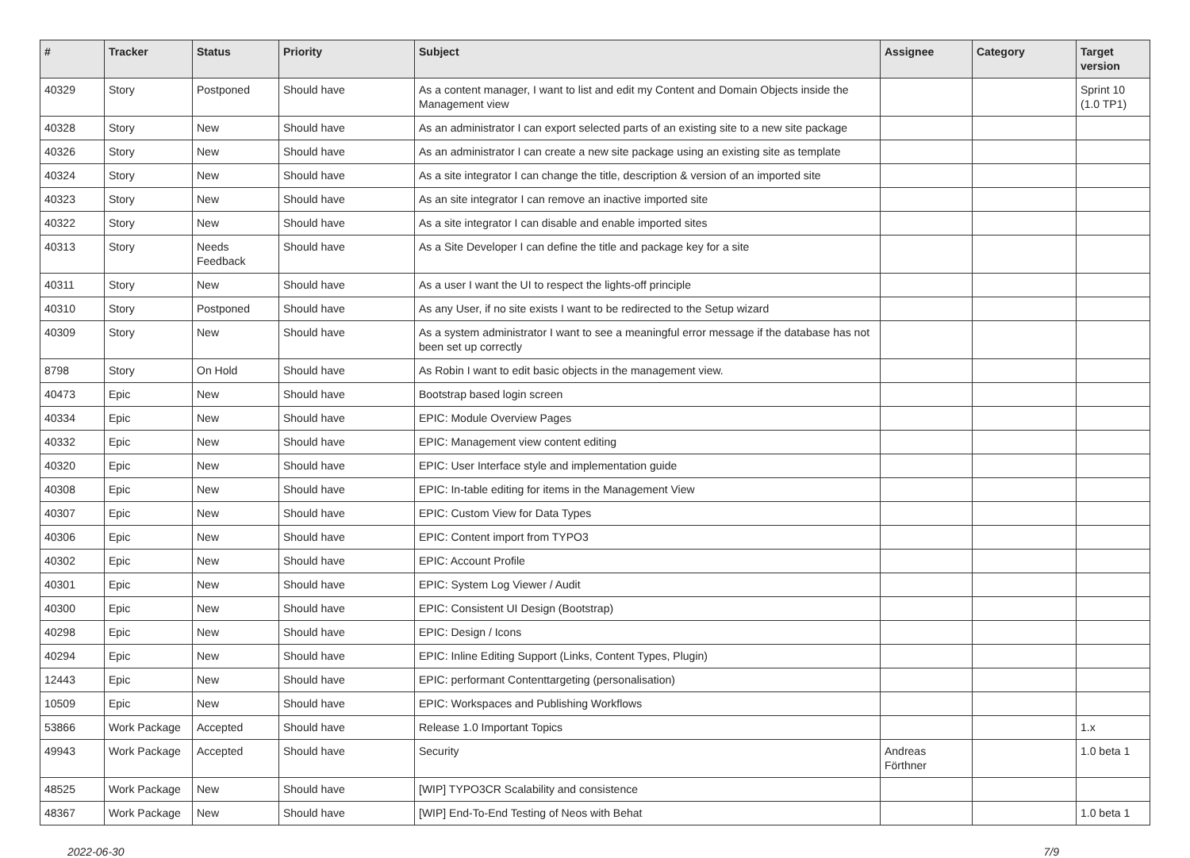| # | Tracker | Status | Priority | Subject | Assignee | Category | Target version |
| --- | --- | --- | --- | --- | --- | --- | --- |
| 40329 | Story | Postponed | Should have | As a content manager, I want to list and edit my Content and Domain Objects inside the Management view | | | Sprint 10 (1.0 TP1) |
| 40328 | Story | New | Should have | As an administrator I can export selected parts of an existing site to a new site package | | | |
| 40326 | Story | New | Should have | As an administrator I can create a new site package using an existing site as template | | | |
| 40324 | Story | New | Should have | As a site integrator I can change the title, description & version of an imported site | | | |
| 40323 | Story | New | Should have | As an site integrator I can remove an inactive imported site | | | |
| 40322 | Story | New | Should have | As a site integrator I can disable and enable imported sites | | | |
| 40313 | Story | Needs Feedback | Should have | As a Site Developer I can define the title and package key for a site | | | |
| 40311 | Story | New | Should have | As a user I want the UI to respect the lights-off principle | | | |
| 40310 | Story | Postponed | Should have | As any User, if no site exists I want to be redirected to the Setup wizard | | | |
| 40309 | Story | New | Should have | As a system administrator I want to see a meaningful error message if the database has not been set up correctly | | | |
| 8798 | Story | On Hold | Should have | As Robin I want to edit basic objects in the management view. | | | |
| 40473 | Epic | New | Should have | Bootstrap based login screen | | | |
| 40334 | Epic | New | Should have | EPIC: Module Overview Pages | | | |
| 40332 | Epic | New | Should have | EPIC: Management view content editing | | | |
| 40320 | Epic | New | Should have | EPIC: User Interface style and implementation guide | | | |
| 40308 | Epic | New | Should have | EPIC: In-table editing for items in the Management View | | | |
| 40307 | Epic | New | Should have | EPIC: Custom View for Data Types | | | |
| 40306 | Epic | New | Should have | EPIC: Content import from TYPO3 | | | |
| 40302 | Epic | New | Should have | EPIC: Account Profile | | | |
| 40301 | Epic | New | Should have | EPIC: System Log Viewer / Audit | | | |
| 40300 | Epic | New | Should have | EPIC: Consistent UI Design (Bootstrap) | | | |
| 40298 | Epic | New | Should have | EPIC: Design / Icons | | | |
| 40294 | Epic | New | Should have | EPIC: Inline Editing Support (Links, Content Types, Plugin) | | | |
| 12443 | Epic | New | Should have | EPIC: performant Contenttargeting (personalisation) | | | |
| 10509 | Epic | New | Should have | EPIC: Workspaces and Publishing Workflows | | | |
| 53866 | Work Package | Accepted | Should have | Release 1.0 Important Topics | | | 1.x |
| 49943 | Work Package | Accepted | Should have | Security | Andreas Förthner | | 1.0 beta 1 |
| 48525 | Work Package | New | Should have | [WIP] TYPO3CR Scalability and consistence | | | |
| 48367 | Work Package | New | Should have | [WIP] End-To-End Testing of Neos with Behat | | | 1.0 beta 1 |
2022-06-30 7/9